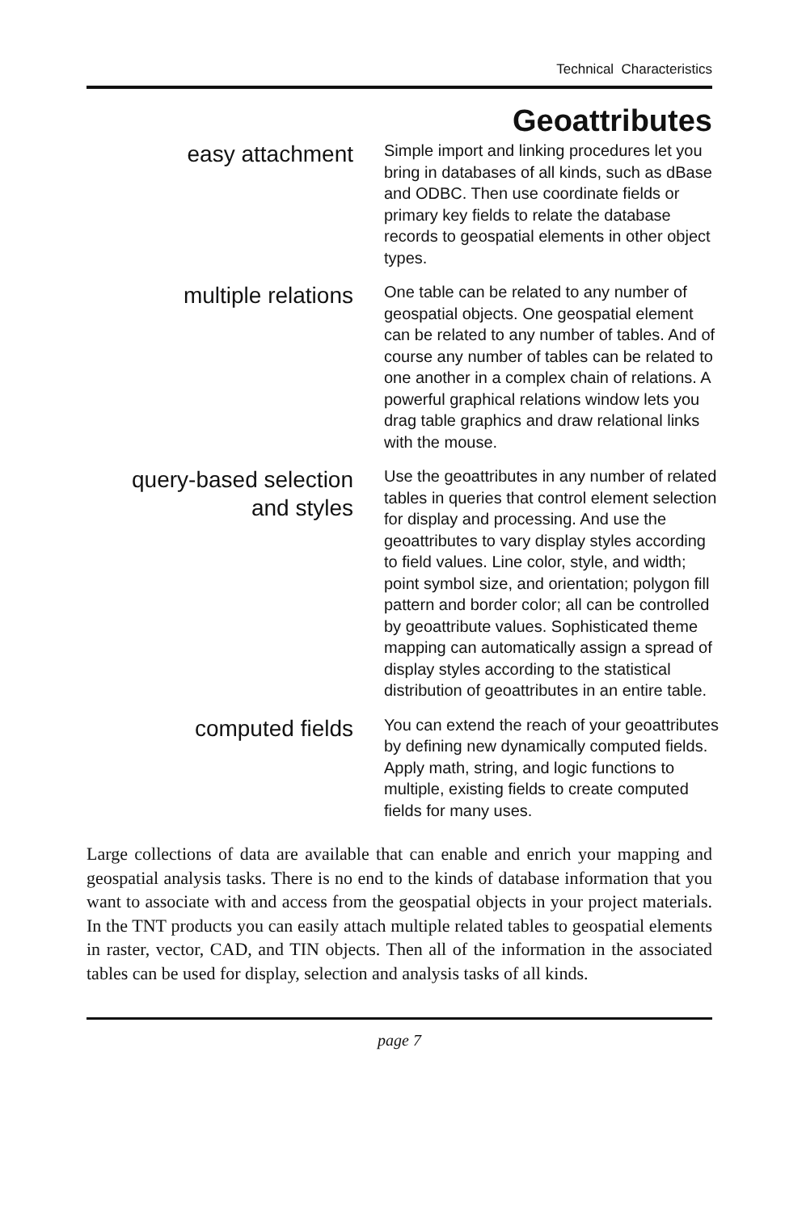Technical Characteristics
Geoattributes
easy attachment
Simple import and linking procedures let you bring in databases of all kinds, such as dBase and ODBC. Then use coordinate fields or primary key fields to relate the database records to geospatial elements in other object types.
multiple relations
One table can be related to any number of geospatial objects. One geospatial element can be related to any number of tables. And of course any number of tables can be related to one another in a complex chain of relations. A powerful graphical relations window lets you drag table graphics and draw relational links with the mouse.
query-based selection
and styles
Use the geoattributes in any number of related tables in queries that control element selection for display and processing. And use the geoattributes to vary display styles according to field values. Line color, style, and width; point symbol size, and orientation; polygon fill pattern and border color; all can be controlled by geoattribute values. Sophisticated theme mapping can automatically assign a spread of display styles according to the statistical distribution of geoattributes in an entire table.
computed fields
You can extend the reach of your geoattributes by defining new dynamically computed fields. Apply math, string, and logic functions to multiple, existing fields to create computed fields for many uses.
Large collections of data are available that can enable and enrich your mapping and geospatial analysis tasks. There is no end to the kinds of database information that you want to associate with and access from the geospatial objects in your project materials. In the TNT products you can easily attach multiple related tables to geospatial elements in raster, vector, CAD, and TIN objects. Then all of the information in the associated tables can be used for display, selection and analysis tasks of all kinds.
page 7